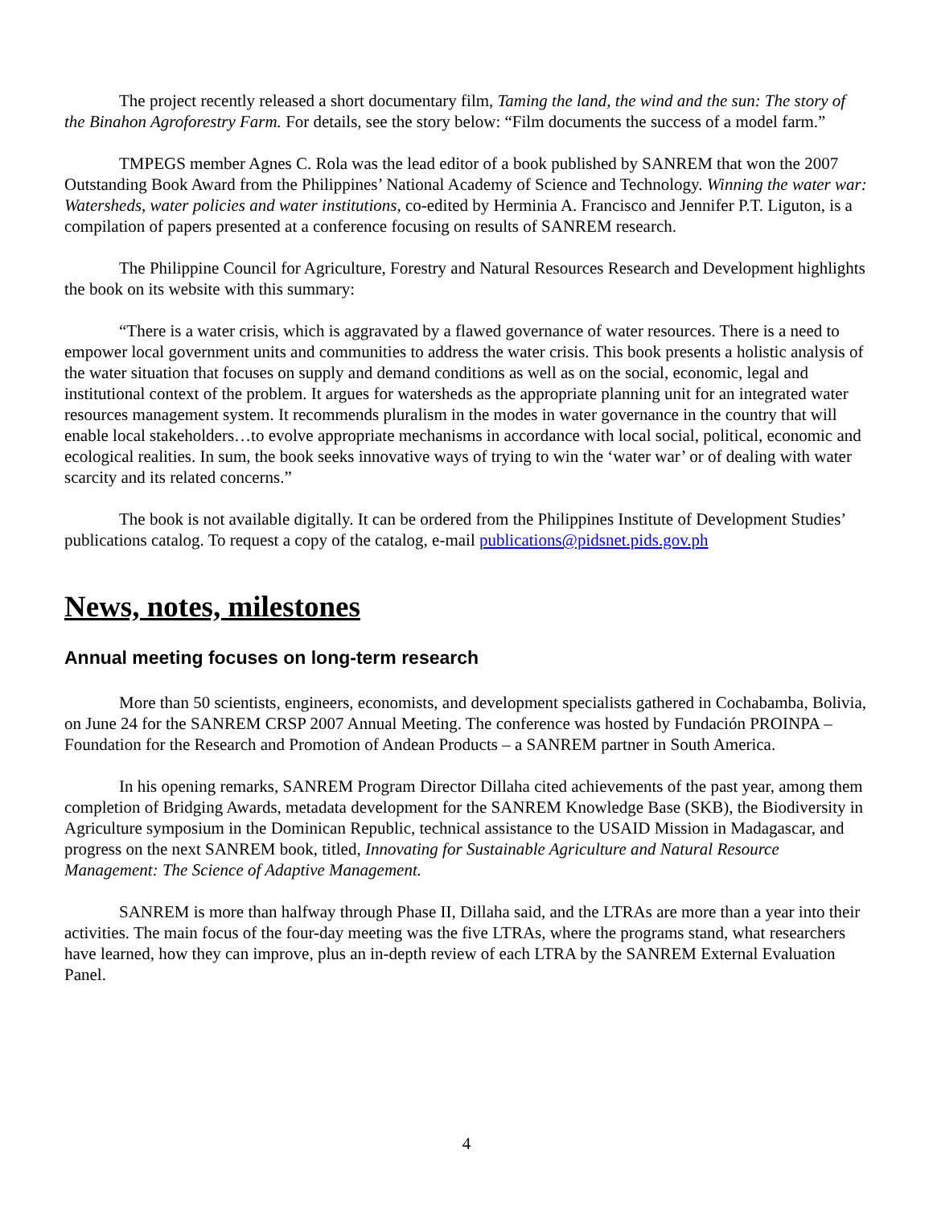The project recently released a short documentary film, Taming the land, the wind and the sun: The story of the Binahon Agroforestry Farm. For details, see the story below: “Film documents the success of a model farm.”
TMPEGS member Agnes C. Rola was the lead editor of a book published by SANREM that won the 2007 Outstanding Book Award from the Philippines’ National Academy of Science and Technology. Winning the water war: Watersheds, water policies and water institutions, co-edited by Herminia A. Francisco and Jennifer P.T. Liguton, is a compilation of papers presented at a conference focusing on results of SANREM research.
The Philippine Council for Agriculture, Forestry and Natural Resources Research and Development highlights the book on its website with this summary:
“There is a water crisis, which is aggravated by a flawed governance of water resources. There is a need to empower local government units and communities to address the water crisis. This book presents a holistic analysis of the water situation that focuses on supply and demand conditions as well as on the social, economic, legal and institutional context of the problem. It argues for watersheds as the appropriate planning unit for an integrated water resources management system. It recommends pluralism in the modes in water governance in the country that will enable local stakeholders…to evolve appropriate mechanisms in accordance with local social, political, economic and ecological realities. In sum, the book seeks innovative ways of trying to win the ‘water war’ or of dealing with water scarcity and its related concerns.”
The book is not available digitally. It can be ordered from the Philippines Institute of Development Studies’ publications catalog. To request a copy of the catalog, e-mail publications@pidsnet.pids.gov.ph
News, notes, milestones
Annual meeting focuses on long-term research
More than 50 scientists, engineers, economists, and development specialists gathered in Cochabamba, Bolivia, on June 24 for the SANREM CRSP 2007 Annual Meeting. The conference was hosted by Fundación PROINPA – Foundation for the Research and Promotion of Andean Products – a SANREM partner in South America.
In his opening remarks, SANREM Program Director Dillaha cited achievements of the past year, among them completion of Bridging Awards, metadata development for the SANREM Knowledge Base (SKB), the Biodiversity in Agriculture symposium in the Dominican Republic, technical assistance to the USAID Mission in Madagascar, and progress on the next SANREM book, titled, Innovating for Sustainable Agriculture and Natural Resource Management: The Science of Adaptive Management.
SANREM is more than halfway through Phase II, Dillaha said, and the LTRAs are more than a year into their activities. The main focus of the four-day meeting was the five LTRAs, where the programs stand, what researchers have learned, how they can improve, plus an in-depth review of each LTRA by the SANREM External Evaluation Panel.
4